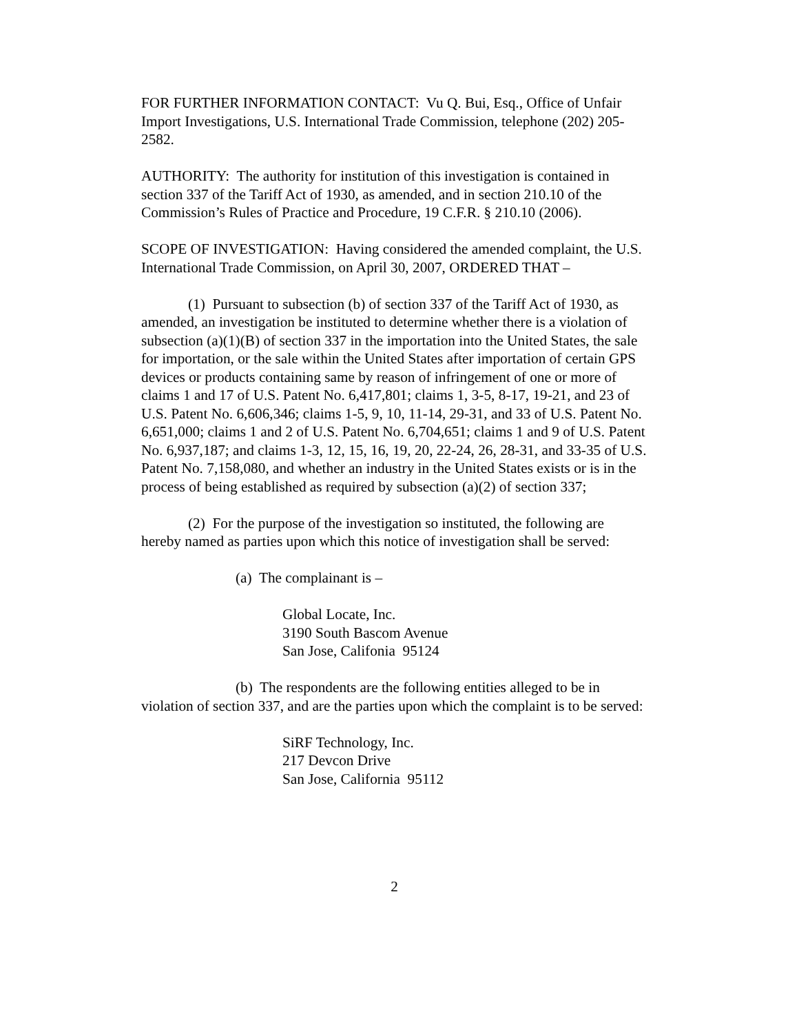FOR FURTHER INFORMATION CONTACT: Vu Q. Bui, Esq., Office of Unfair Import Investigations, U.S. International Trade Commission, telephone (202) 205-2582.
AUTHORITY: The authority for institution of this investigation is contained in section 337 of the Tariff Act of 1930, as amended, and in section 210.10 of the Commission’s Rules of Practice and Procedure, 19 C.F.R. § 210.10 (2006).
SCOPE OF INVESTIGATION: Having considered the amended complaint, the U.S. International Trade Commission, on April 30, 2007, ORDERED THAT –
(1) Pursuant to subsection (b) of section 337 of the Tariff Act of 1930, as amended, an investigation be instituted to determine whether there is a violation of subsection (a)(1)(B) of section 337 in the importation into the United States, the sale for importation, or the sale within the United States after importation of certain GPS devices or products containing same by reason of infringement of one or more of claims 1 and 17 of U.S. Patent No. 6,417,801; claims 1, 3-5, 8-17, 19-21, and 23 of U.S. Patent No. 6,606,346; claims 1-5, 9, 10, 11-14, 29-31, and 33 of U.S. Patent No. 6,651,000; claims 1 and 2 of U.S. Patent No. 6,704,651; claims 1 and 9 of U.S. Patent No. 6,937,187; and claims 1-3, 12, 15, 16, 19, 20, 22-24, 26, 28-31, and 33-35 of U.S. Patent No. 7,158,080, and whether an industry in the United States exists or is in the process of being established as required by subsection (a)(2) of section 337;
(2) For the purpose of the investigation so instituted, the following are hereby named as parties upon which this notice of investigation shall be served:
(a) The complainant is –
Global Locate, Inc.
3190 South Bascom Avenue
San Jose, Califonia 95124
(b) The respondents are the following entities alleged to be in violation of section 337, and are the parties upon which the complaint is to be served:
SiRF Technology, Inc.
217 Devcon Drive
San Jose, California 95112
2